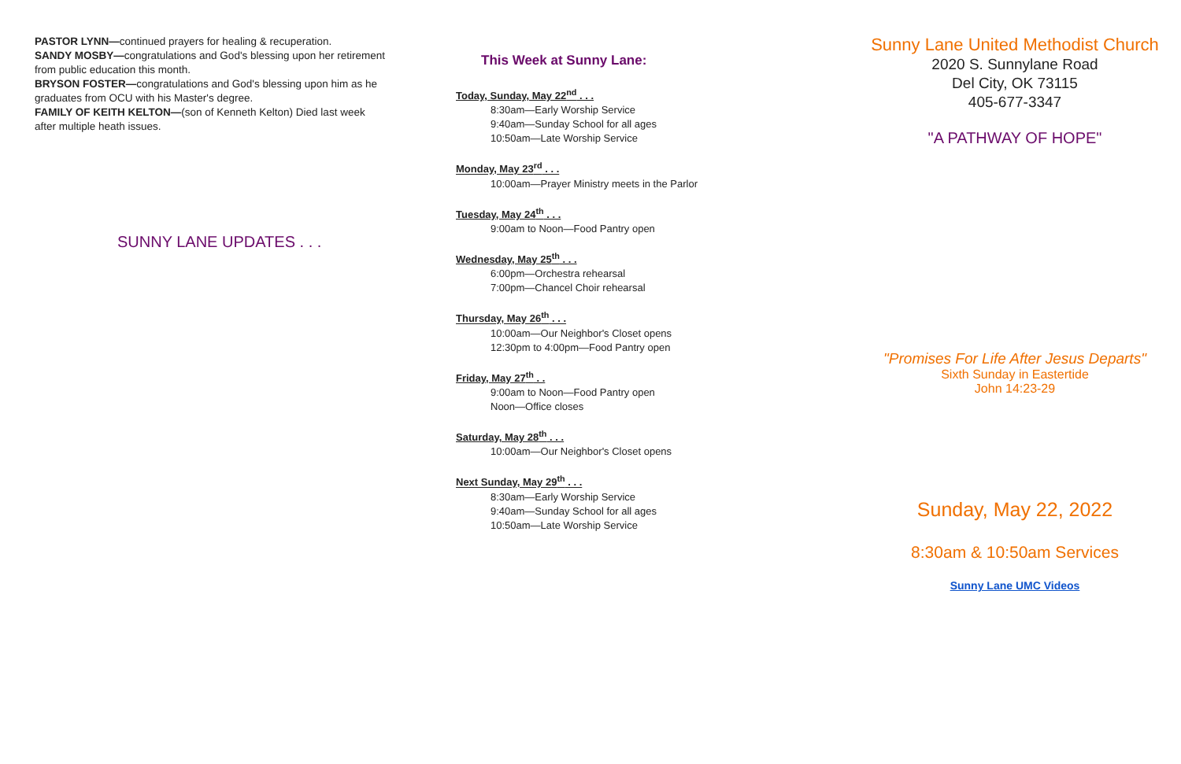PASTOR LYNN—continued prayers for healing & recuperation.
SANDY MOSBY—congratulations and God's blessing upon her retirement from public education this month.
BRYSON FOSTER—congratulations and God's blessing upon him as he graduates from OCU with his Master's degree.
FAMILY OF KEITH KELTON—(son of Kenneth Kelton) Died last week after multiple heath issues.
SUNNY LANE UPDATES . . .
This Week at Sunny Lane:
Today, Sunday, May 22<sup>nd</sup> . . .
8:30am—Early Worship Service
9:40am—Sunday School for all ages
10:50am—Late Worship Service
Monday, May 23<sup>rd</sup> . . .
10:00am—Prayer Ministry meets in the Parlor
Tuesday, May 24<sup>th</sup> . . .
9:00am to Noon—Food Pantry open
Wednesday, May 25<sup>th</sup> . . .
6:00pm—Orchestra rehearsal
7:00pm—Chancel Choir rehearsal
Thursday, May 26<sup>th</sup> . . .
10:00am—Our Neighbor's Closet opens
12:30pm to 4:00pm—Food Pantry open
Friday, May 27<sup>th</sup> . .
9:00am to Noon—Food Pantry open
Noon—Office closes
Saturday, May 28<sup>th</sup> . . .
10:00am—Our Neighbor's Closet opens
Next Sunday, May 29<sup>th</sup> . . .
8:30am—Early Worship Service
9:40am—Sunday School for all ages
10:50am—Late Worship Service
Sunny Lane United Methodist Church
2020 S. Sunnylane Road
Del City, OK 73115
405-677-3347
"A PATHWAY OF HOPE"
"Promises For Life After Jesus Departs"
Sixth Sunday in Eastertide
John 14:23-29
Sunday, May 22, 2022
8:30am & 10:50am Services
Sunny Lane UMC Videos